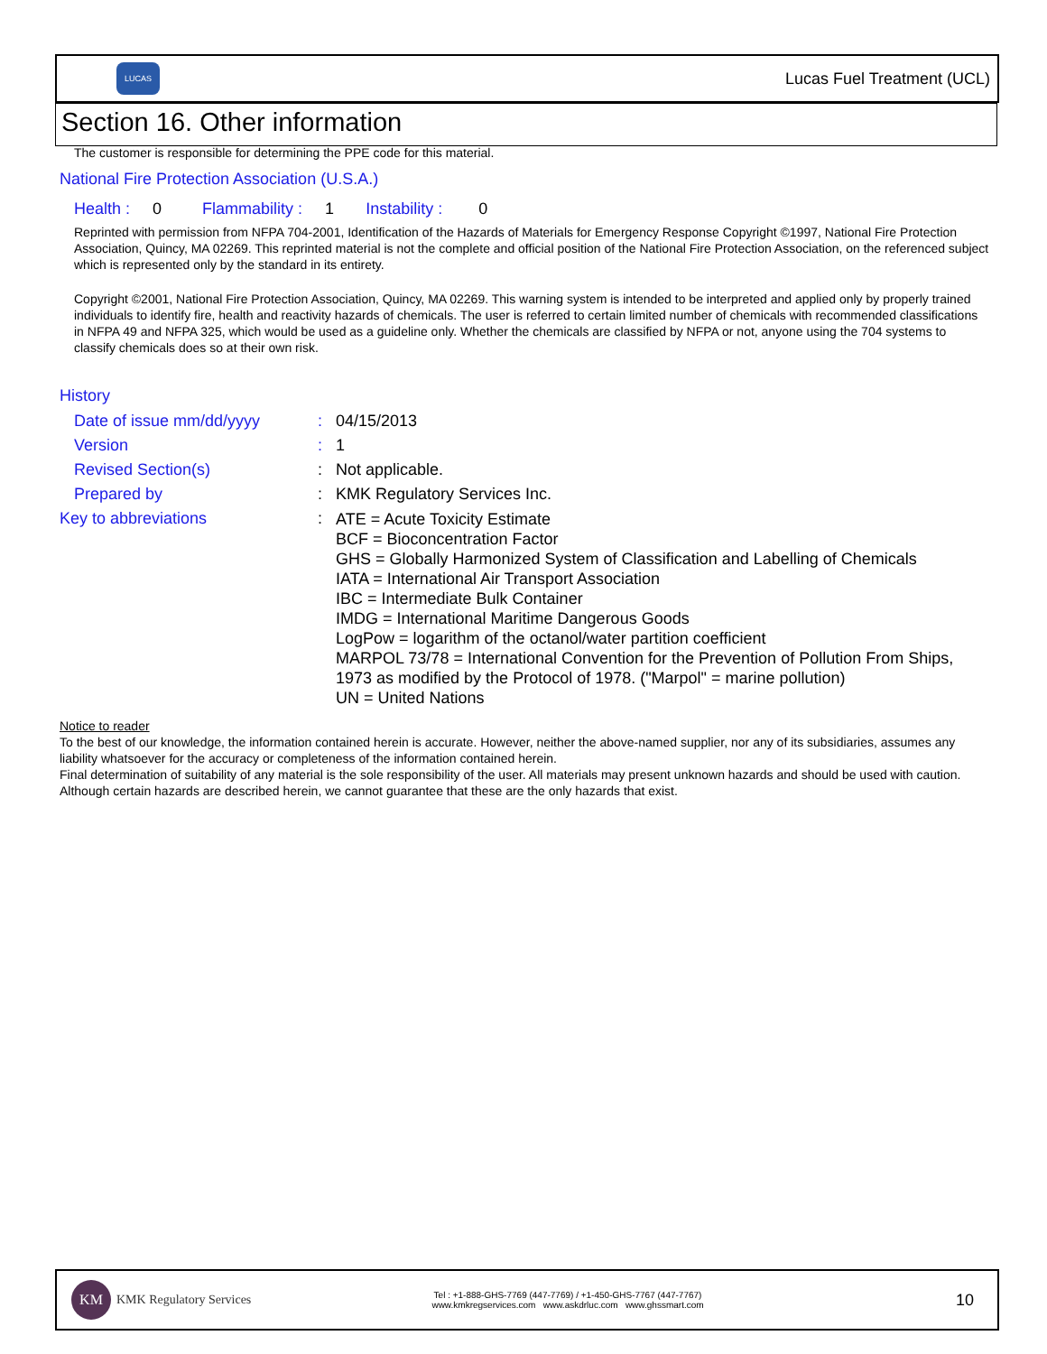LUCAS
Lucas Fuel Treatment (UCL)
Section 16. Other information
The customer is responsible for determining the PPE code for this material.
National Fire Protection Association (U.S.A.)
Health : 0 Flammability : 1 Instability : 0
Reprinted with permission from NFPA 704-2001, Identification of the Hazards of Materials for Emergency Response Copyright ©1997, National Fire Protection Association, Quincy, MA 02269. This reprinted material is not the complete and official position of the National Fire Protection Association, on the referenced subject which is represented only by the standard in its entirety.
Copyright ©2001, National Fire Protection Association, Quincy, MA 02269. This warning system is intended to be interpreted and applied only by properly trained individuals to identify fire, health and reactivity hazards of chemicals. The user is referred to certain limited number of chemicals with recommended classifications in NFPA 49 and NFPA 325, which would be used as a guideline only. Whether the chemicals are classified by NFPA or not, anyone using the 704 systems to classify chemicals does so at their own risk.
History
| Date of issue mm/dd/yyyy | : | 04/15/2013 |
| Version | : | 1 |
| Revised Section(s) | : | Not applicable. |
| Prepared by | : | KMK Regulatory Services Inc. |
| Key to abbreviations | : | ATE = Acute Toxicity Estimate BCF = Bioconcentration Factor GHS = Globally Harmonized System of Classification and Labelling of Chemicals IATA = International Air Transport Association IBC = Intermediate Bulk Container IMDG = International Maritime Dangerous Goods LogPow = logarithm of the octanol/water partition coefficient MARPOL 73/78 = International Convention for the Prevention of Pollution From Ships, 1973 as modified by the Protocol of 1978. ("Marpol" = marine pollution) UN = United Nations |
Notice to reader
To the best of our knowledge, the information contained herein is accurate. However, neither the above-named supplier, nor any of its subsidiaries, assumes any liability whatsoever for the accuracy or completeness of the information contained herein.
Final determination of suitability of any material is the sole responsibility of the user. All materials may present unknown hazards and should be used with caution. Although certain hazards are described herein, we cannot guarantee that these are the only hazards that exist.
KM
KMK Regulatory Services
Tel : +1-888-GHS-7769 (447-7769) / +1-450-GHS-7767 (447-7767)
www.kmkregservices.com www.askdrluc.com www.ghssmart.com
10